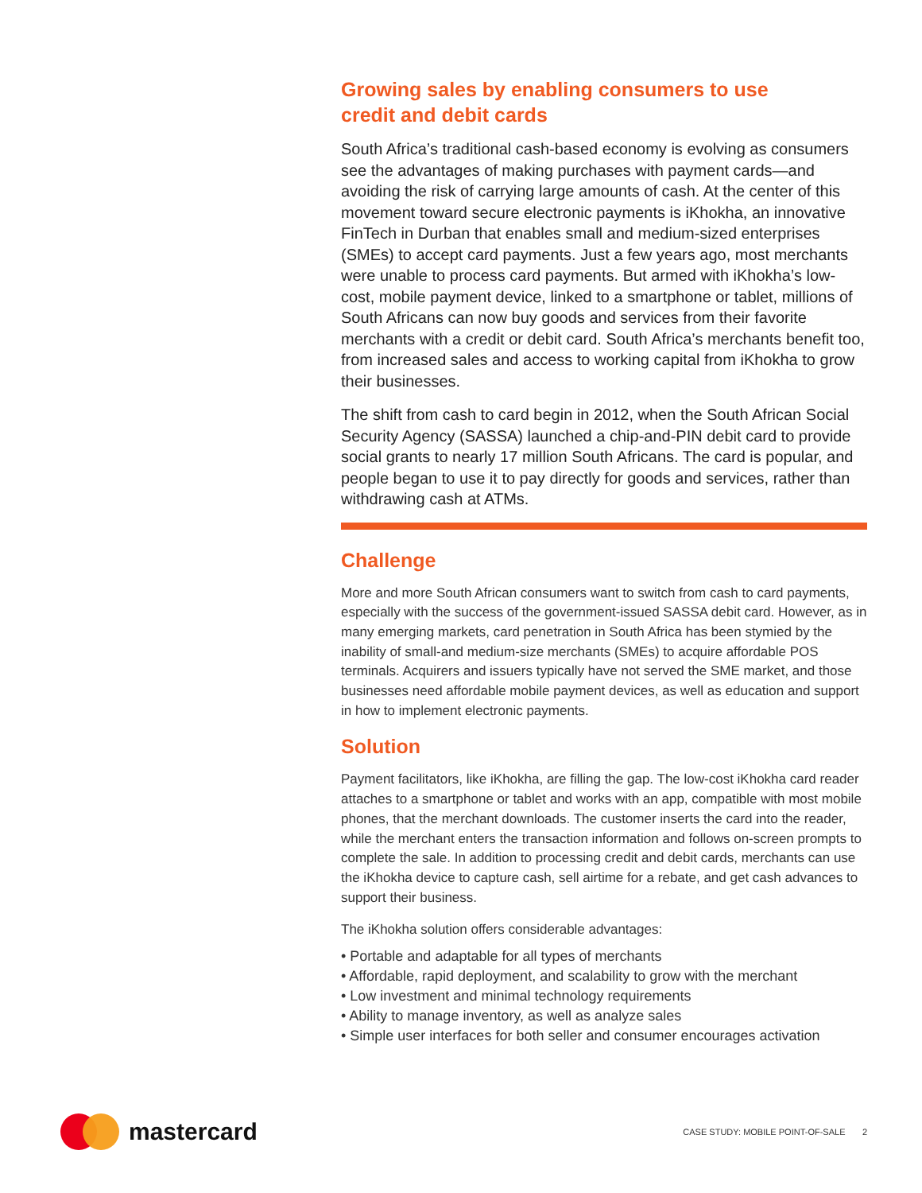Growing sales by enabling consumers to use
credit and debit cards
South Africa’s traditional cash-based economy is evolving as consumers see the advantages of making purchases with payment cards—and avoiding the risk of carrying large amounts of cash. At the center of this movement toward secure electronic payments is iKhokha, an innovative FinTech in Durban that enables small and medium-sized enterprises (SMEs) to accept card payments. Just a few years ago, most merchants were unable to process card payments. But armed with iKhokha’s low-cost, mobile payment device, linked to a smartphone or tablet, millions of South Africans can now buy goods and services from their favorite merchants with a credit or debit card. South Africa’s merchants benefit too, from increased sales and access to working capital from iKhokha to grow their businesses.
The shift from cash to card begin in 2012, when the South African Social Security Agency (SASSA) launched a chip-and-PIN debit card to provide social grants to nearly 17 million South Africans. The card is popular, and people began to use it to pay directly for goods and services, rather than withdrawing cash at ATMs.
Challenge
More and more South African consumers want to switch from cash to card payments, especially with the success of the government-issued SASSA debit card. However, as in many emerging markets, card penetration in South Africa has been stymied by the inability of small-and medium-size merchants (SMEs) to acquire affordable POS terminals. Acquirers and issuers typically have not served the SME market, and those businesses need affordable mobile payment devices, as well as education and support in how to implement electronic payments.
Solution
Payment facilitators, like iKhokha, are filling the gap. The low-cost iKhokha card reader attaches to a smartphone or tablet and works with an app, compatible with most mobile phones, that the merchant downloads. The customer inserts the card into the reader, while the merchant enters the transaction information and follows on-screen prompts to complete the sale. In addition to processing credit and debit cards, merchants can use the iKhokha device to capture cash, sell airtime for a rebate, and get cash advances to support their business.
The iKhokha solution offers considerable advantages:
• Portable and adaptable for all types of merchants
• Affordable, rapid deployment, and scalability to grow with the merchant
• Low investment and minimal technology requirements
• Ability to manage inventory, as well as analyze sales
• Simple user interfaces for both seller and consumer encourages activation
mastercard
CASE STUDY: MOBILE POINT-OF-SALE 2